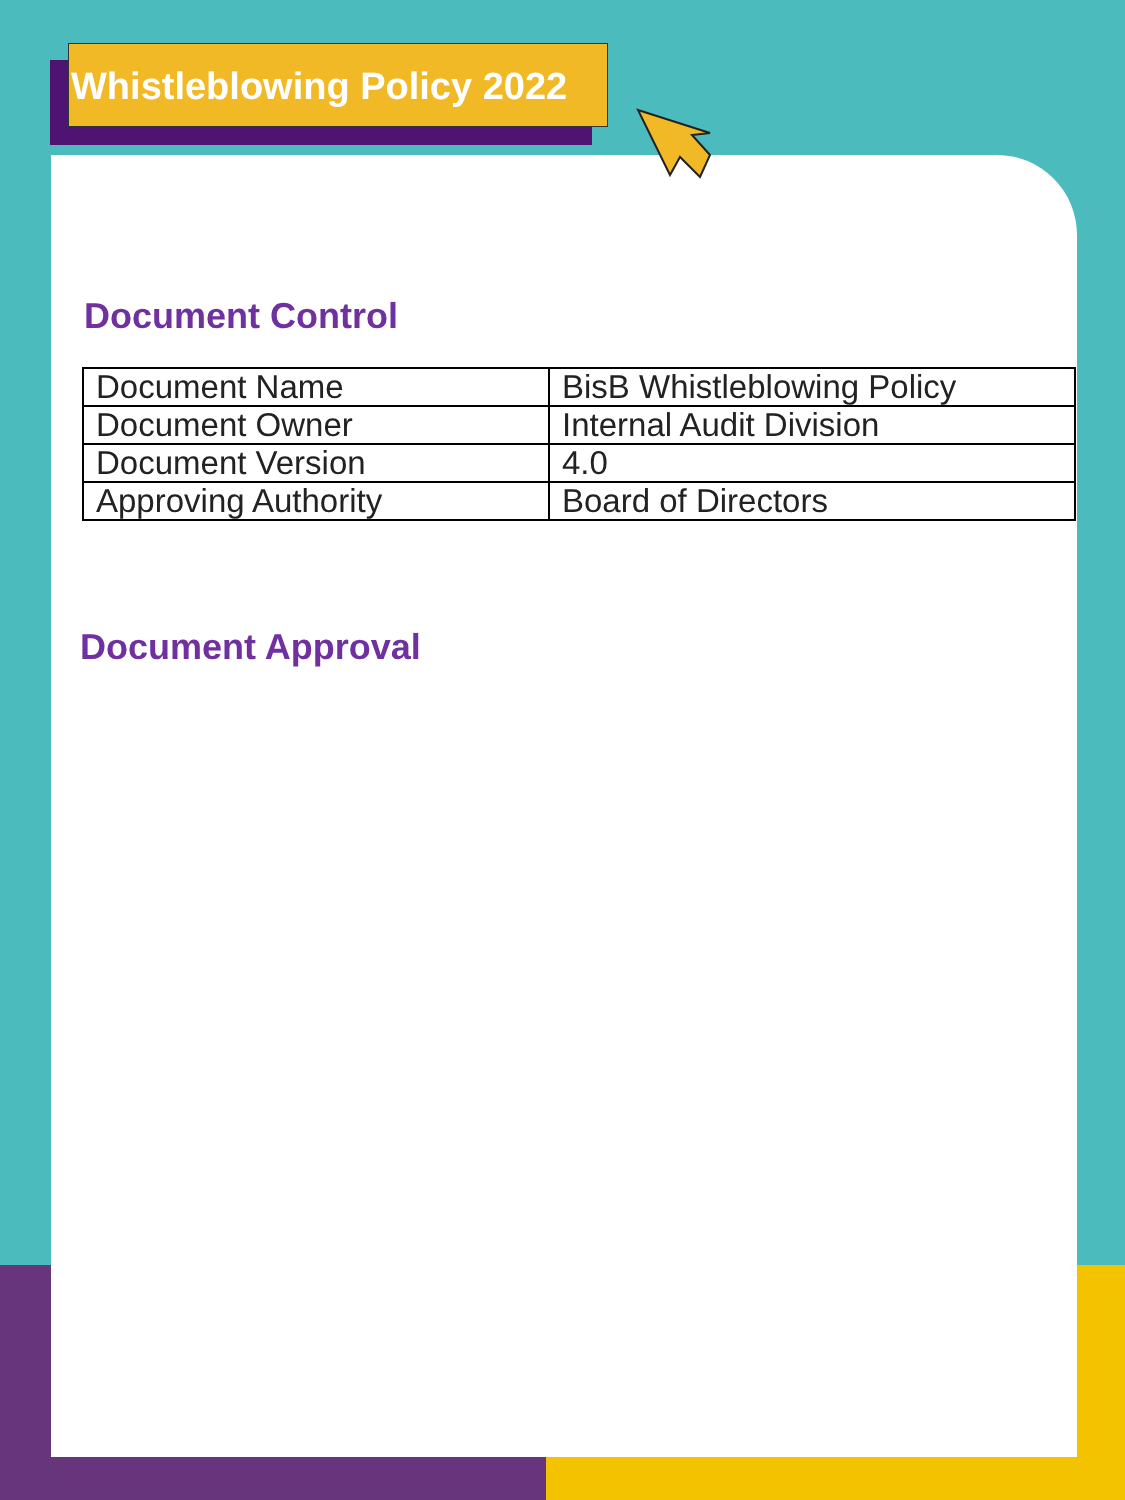Whistleblowing Policy 2022
Document Control
| Document Name | BisB Whistleblowing Policy |
| Document Owner | Internal Audit Division |
| Document Version | 4.0 |
| Approving Authority | Board of Directors |
Document Approval